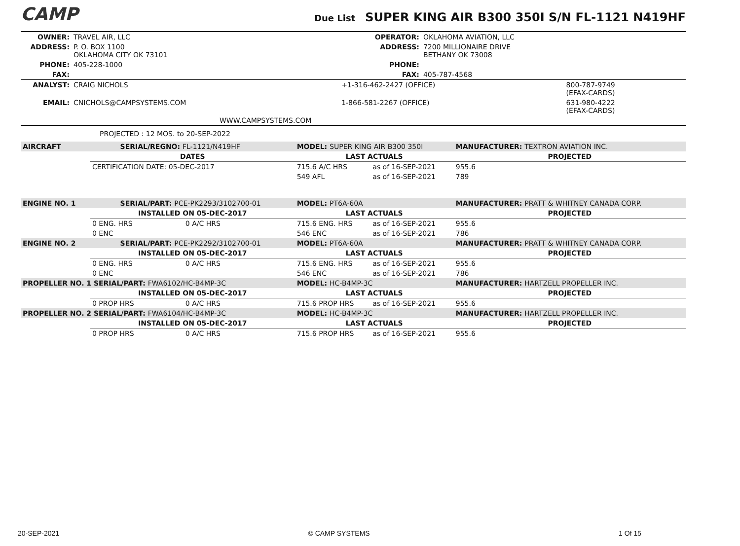CAMP
Due List SUPER KING AIR B300 350I S/N FL-1121 N419HF
| OWNER: | TRAVEL AIR, LLC | OPERATOR: | OKLAHOMA AVIATION, LLC |
| ADDRESS: | P. O. BOX 1100 OKLAHOMA CITY OK 73101 | ADDRESS: | 7200 MILLIONAIRE DRIVE BETHANY OK 73008 |
| PHONE: | 405-228-1000 | PHONE: | |
| FAX: | | FAX: | 405-787-4568 |
| ANALYST: | CRAIG NICHOLS | +1-316-462-2427 (OFFICE) | 800-787-9749 (EFAX-CARDS) |
| EMAIL: | CNICHOLS@CAMPSYSTEMS.COM | 1-866-581-2267 (OFFICE) | 631-980-4222 (EFAX-CARDS) |
| | WWW.CAMPSYSTEMS.COM | | |
PROJECTED : 12 MOS. to 20-SEP-2022
| AIRCRAFT | | SERIAL/REGNO: FL-1121/N419HF | | MODEL: SUPER KING AIR B300 350I | | MANUFACTURER: TEXTRON AVIATION INC. |
| | DATES | | | LAST ACTUALS | | PROJECTED |
| | CERTIFICATION DATE: 05-DEC-2017 | | | 715.6 A/C HRS | as of 16-SEP-2021 | 955.6 |
| | | | | 549 AFL | as of 16-SEP-2021 | 789 |
| ENGINE NO. 1 | | SERIAL/PART: PCE-PK2293/3102700-01 | | MODEL: PT6A-60A | | MANUFACTURER: PRATT & WHITNEY CANADA CORP. |
| | INSTALLED ON 05-DEC-2017 | | | LAST ACTUALS | | PROJECTED |
| | 0 ENG. HRS | | 0 A/C HRS | 715.6 ENG. HRS | as of 16-SEP-2021 | 955.6 |
| | 0 ENC | | | 546 ENC | as of 16-SEP-2021 | 786 |
| ENGINE NO. 2 | | SERIAL/PART: PCE-PK2292/3102700-01 | | MODEL: PT6A-60A | | MANUFACTURER: PRATT & WHITNEY CANADA CORP. |
| | INSTALLED ON 05-DEC-2017 | | | LAST ACTUALS | | PROJECTED |
| | 0 ENG. HRS | | 0 A/C HRS | 715.6 ENG. HRS | as of 16-SEP-2021 | 955.6 |
| | 0 ENC | | | 546 ENC | as of 16-SEP-2021 | 786 |
| PROPELLER NO. 1 SERIAL/PART: FWA6102/HC-B4MP-3C | | | | MODEL: HC-B4MP-3C | | MANUFACTURER: HARTZELL PROPELLER INC. |
| | INSTALLED ON 05-DEC-2017 | | | LAST ACTUALS | | PROJECTED |
| | 0 PROP HRS | | 0 A/C HRS | 715.6 PROP HRS | as of 16-SEP-2021 | 955.6 |
| PROPELLER NO. 2 SERIAL/PART: FWA6104/HC-B4MP-3C | | | | MODEL: HC-B4MP-3C | | MANUFACTURER: HARTZELL PROPELLER INC. |
| | INSTALLED ON 05-DEC-2017 | | | LAST ACTUALS | | PROJECTED |
| | 0 PROP HRS | | 0 A/C HRS | 715.6 PROP HRS | as of 16-SEP-2021 | 955.6 |
20-SEP-2021 © CAMP SYSTEMS 1 Of 15